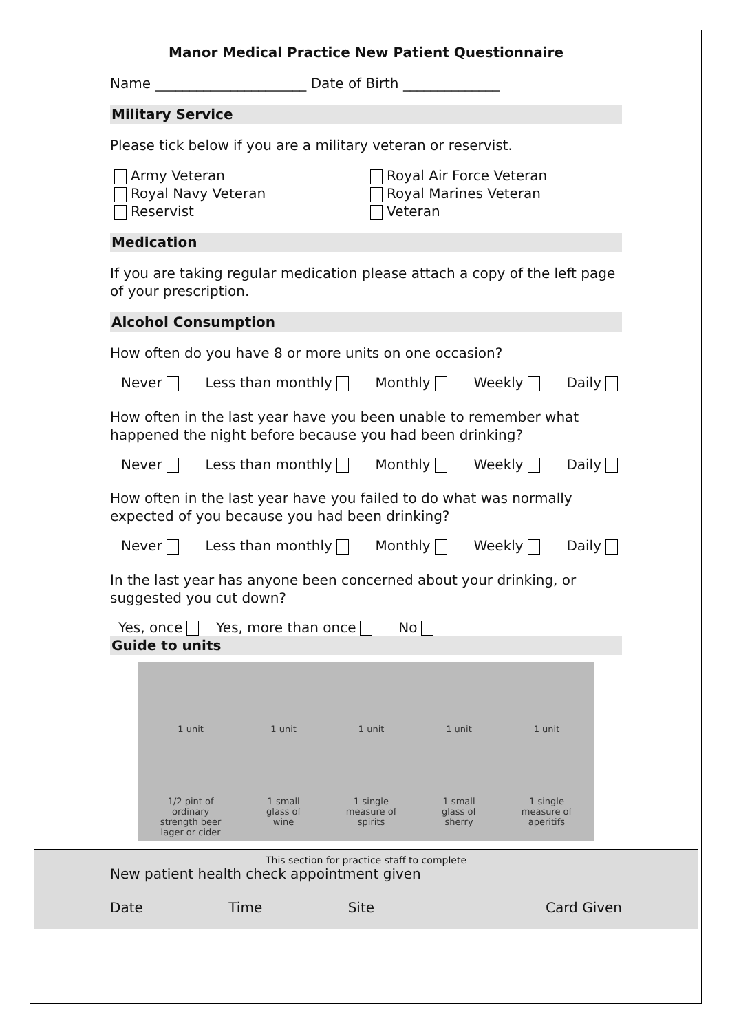Manor Medical Practice New Patient Questionnaire
Name ______________________ Date of Birth ______________
Military Service
Please tick below if you are a military veteran or reservist.
Army Veteran
Royal Navy Veteran
Reservist
Royal Air Force Veteran
Royal Marines Veteran
Veteran
Medication
If you are taking regular medication please attach a copy of the left page of your prescription.
Alcohol Consumption
How often do you have 8 or more units on one occasion?
Never Less than monthly Monthly Weekly Daily
How often in the last year have you been unable to remember what happened the night before because you had been drinking?
Never Less than monthly Monthly Weekly Daily
How often in the last year have you failed to do what was normally expected of you because you had been drinking?
Never Less than monthly Monthly Weekly Daily
In the last year has anyone been concerned about your drinking, or suggested you cut down?
Yes, once Yes, more than once No
Guide to units
1 unit
1/2 pint of
ordinary
strength beer
lager or cider
1 unit
1 small
glass of
wine
1 unit
1 single
measure of
spirits
1 unit
1 small
glass of
sherry
1 unit
1 single
measure of
aperitifs
This section for practice staff to complete
New patient health check appointment given
Date Time Site Card Given